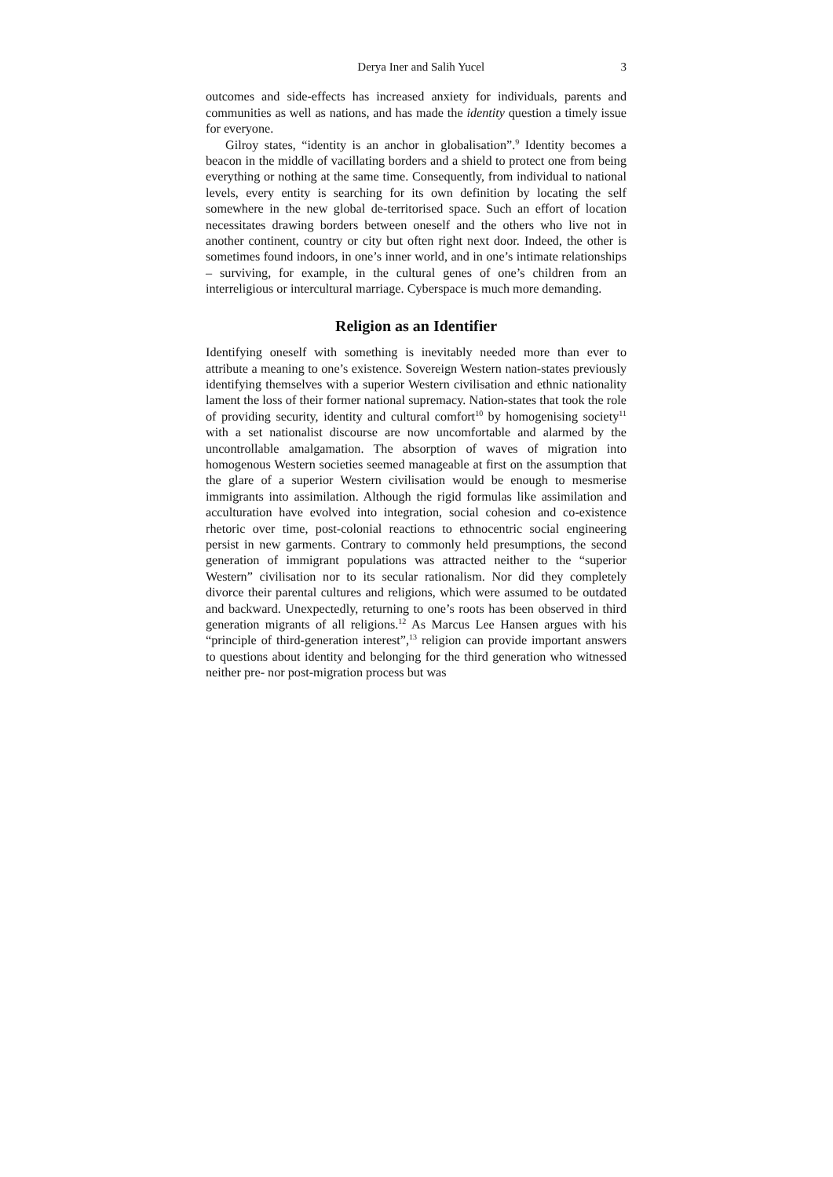Derya Iner and Salih Yucel 3
outcomes and side-effects has increased anxiety for individuals, parents and communities as well as nations, and has made the identity question a timely issue for everyone.
Gilroy states, “identity is an anchor in globalisation”.<sup>9</sup> Identity becomes a beacon in the middle of vacillating borders and a shield to protect one from being everything or nothing at the same time. Consequently, from individual to national levels, every entity is searching for its own definition by locating the self somewhere in the new global de-territorised space. Such an effort of location necessitates drawing borders between oneself and the others who live not in another continent, country or city but often right next door. Indeed, the other is sometimes found indoors, in one’s inner world, and in one’s intimate relationships – surviving, for example, in the cultural genes of one’s children from an interreligious or intercultural marriage. Cyberspace is much more demanding.
Religion as an Identifier
Identifying oneself with something is inevitably needed more than ever to attribute a meaning to one’s existence. Sovereign Western nation-states previously identifying themselves with a superior Western civilisation and ethnic nationality lament the loss of their former national supremacy. Nation-states that took the role of providing security, identity and cultural comfort<sup>10</sup> by homogenising society<sup>11</sup> with a set nationalist discourse are now uncomfortable and alarmed by the uncontrollable amalgamation. The absorption of waves of migration into homogenous Western societies seemed manageable at first on the assumption that the glare of a superior Western civilisation would be enough to mesmerise immigrants into assimilation. Although the rigid formulas like assimilation and acculturation have evolved into integration, social cohesion and co-existence rhetoric over time, post-colonial reactions to ethnocentric social engineering persist in new garments. Contrary to commonly held presumptions, the second generation of immigrant populations was attracted neither to the “superior Western” civilisation nor to its secular rationalism. Nor did they completely divorce their parental cultures and religions, which were assumed to be outdated and backward. Unexpectedly, returning to one’s roots has been observed in third generation migrants of all religions.<sup>12</sup> As Marcus Lee Hansen argues with his “principle of third-generation interest”,<sup>13</sup> religion can provide important answers to questions about identity and belonging for the third generation who witnessed neither pre- nor post-migration process but was